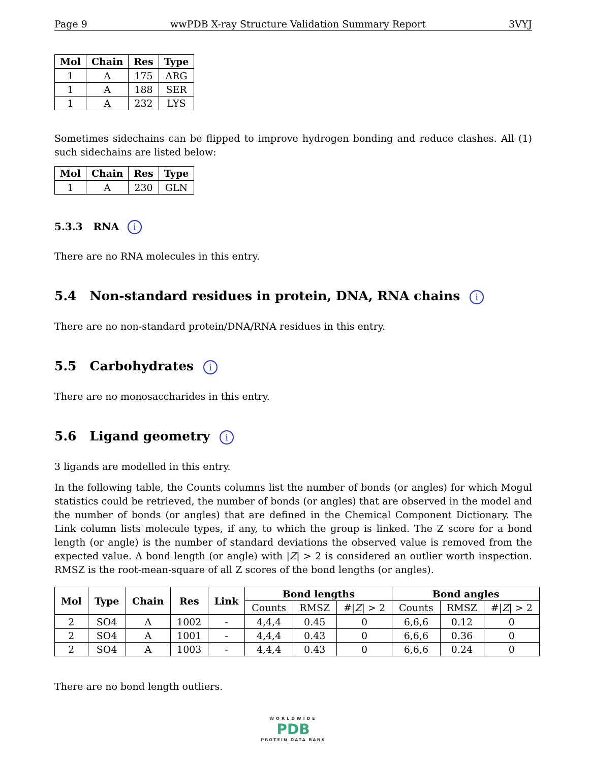Page 9 wwPDB X-ray Structure Validation Summary Report 3VYJ
| Mol | Chain | Res | Type |
| --- | --- | --- | --- |
| 1 | A | 175 | ARG |
| 1 | A | 188 | SER |
| 1 | A | 232 | LYS |
Sometimes sidechains can be flipped to improve hydrogen bonding and reduce clashes. All (1) such sidechains are listed below:
| Mol | Chain | Res | Type |
| --- | --- | --- | --- |
| 1 | A | 230 | GLN |
5.3.3 RNA i
There are no RNA molecules in this entry.
5.4 Non-standard residues in protein, DNA, RNA chains i
There are no non-standard protein/DNA/RNA residues in this entry.
5.5 Carbohydrates i
There are no monosaccharides in this entry.
5.6 Ligand geometry i
3 ligands are modelled in this entry.
In the following table, the Counts columns list the number of bonds (or angles) for which Mogul statistics could be retrieved, the number of bonds (or angles) that are observed in the model and the number of bonds (or angles) that are defined in the Chemical Component Dictionary. The Link column lists molecule types, if any, to which the group is linked. The Z score for a bond length (or angle) is the number of standard deviations the observed value is removed from the expected value. A bond length (or angle) with |Z| > 2 is considered an outlier worth inspection. RMSZ is the root-mean-square of all Z scores of the bond lengths (or angles).
| Mol | Type | Chain | Res | Link | Bond lengths | | | Bond angles | | |
| --- | --- | --- | --- | --- | --- | --- | --- | --- | --- | --- |
| | | | | | Counts | RMSZ | #/ Z / > 2 | Counts | RMSZ | #/ Z / > 2 |
| 2 | SO4 | A | 1002 | - | 4,4,4 | 0.45 | 0 | 6,6,6 | 0.12 | 0 |
| 2 | SO4 | A | 1001 | - | 4,4,4 | 0.43 | 0 | 6,6,6 | 0.36 | 0 |
| 2 | SO4 | A | 1003 | - | 4,4,4 | 0.43 | 0 | 6,6,6 | 0.24 | 0 |
There are no bond length outliers.
WORLDWIDE
PDB
PROTEIN DATA BANK